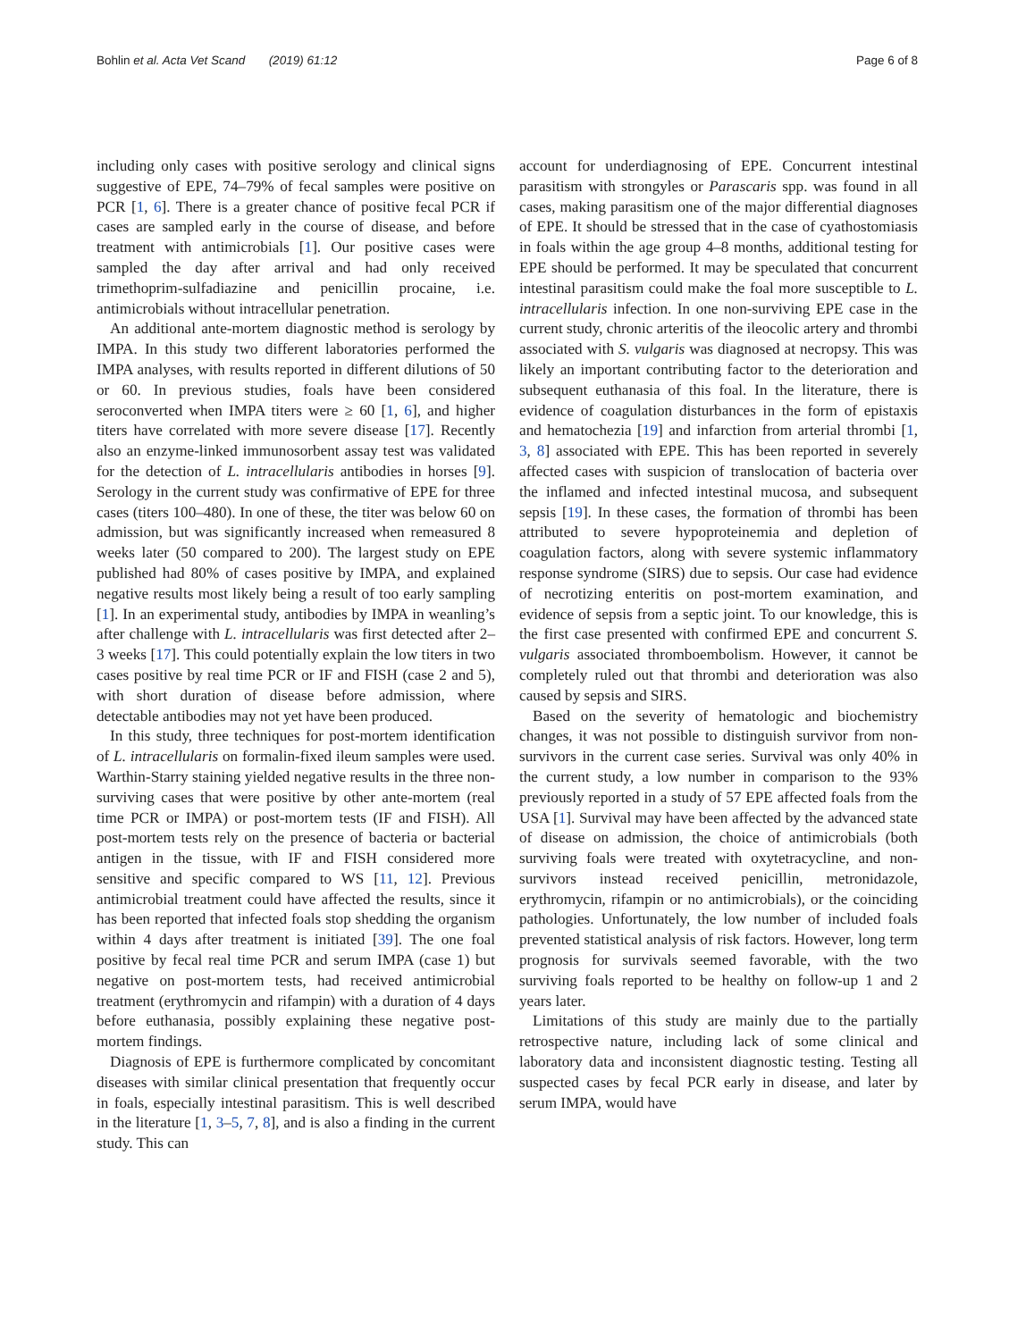Bohlin et al. Acta Vet Scand (2019) 61:12 Page 6 of 8
including only cases with positive serology and clinical signs suggestive of EPE, 74–79% of fecal samples were positive on PCR [1, 6]. There is a greater chance of positive fecal PCR if cases are sampled early in the course of disease, and before treatment with antimicrobials [1]. Our positive cases were sampled the day after arrival and had only received trimethoprim-sulfadiazine and penicillin procaine, i.e. antimicrobials without intracellular penetration.
An additional ante-mortem diagnostic method is serology by IMPA. In this study two different laboratories performed the IMPA analyses, with results reported in different dilutions of 50 or 60. In previous studies, foals have been considered seroconverted when IMPA titers were ≥ 60 [1, 6], and higher titers have correlated with more severe disease [17]. Recently also an enzyme-linked immunosorbent assay test was validated for the detection of L. intracellularis antibodies in horses [9]. Serology in the current study was confirmative of EPE for three cases (titers 100–480). In one of these, the titer was below 60 on admission, but was significantly increased when remeasured 8 weeks later (50 compared to 200). The largest study on EPE published had 80% of cases positive by IMPA, and explained negative results most likely being a result of too early sampling [1]. In an experimental study, antibodies by IMPA in weanling’s after challenge with L. intracellularis was first detected after 2–3 weeks [17]. This could potentially explain the low titers in two cases positive by real time PCR or IF and FISH (case 2 and 5), with short duration of disease before admission, where detectable antibodies may not yet have been produced.
In this study, three techniques for post-mortem identification of L. intracellularis on formalin-fixed ileum samples were used. Warthin-Starry staining yielded negative results in the three non-surviving cases that were positive by other ante-mortem (real time PCR or IMPA) or post-mortem tests (IF and FISH). All post-mortem tests rely on the presence of bacteria or bacterial antigen in the tissue, with IF and FISH considered more sensitive and specific compared to WS [11, 12]. Previous antimicrobial treatment could have affected the results, since it has been reported that infected foals stop shedding the organism within 4 days after treatment is initiated [39]. The one foal positive by fecal real time PCR and serum IMPA (case 1) but negative on post-mortem tests, had received antimicrobial treatment (erythromycin and rifampin) with a duration of 4 days before euthanasia, possibly explaining these negative post-mortem findings.
Diagnosis of EPE is furthermore complicated by concomitant diseases with similar clinical presentation that frequently occur in foals, especially intestinal parasitism. This is well described in the literature [1, 3–5, 7, 8], and is also a finding in the current study. This can
account for underdiagnosing of EPE. Concurrent intestinal parasitism with strongyles or Parascaris spp. was found in all cases, making parasitism one of the major differential diagnoses of EPE. It should be stressed that in the case of cyathostomiasis in foals within the age group 4–8 months, additional testing for EPE should be performed. It may be speculated that concurrent intestinal parasitism could make the foal more susceptible to L. intracellularis infection. In one non-surviving EPE case in the current study, chronic arteritis of the ileocolic artery and thrombi associated with S. vulgaris was diagnosed at necropsy. This was likely an important contributing factor to the deterioration and subsequent euthanasia of this foal. In the literature, there is evidence of coagulation disturbances in the form of epistaxis and hematochezia [19] and infarction from arterial thrombi [1, 3, 8] associated with EPE. This has been reported in severely affected cases with suspicion of translocation of bacteria over the inflamed and infected intestinal mucosa, and subsequent sepsis [19]. In these cases, the formation of thrombi has been attributed to severe hypoproteinemia and depletion of coagulation factors, along with severe systemic inflammatory response syndrome (SIRS) due to sepsis. Our case had evidence of necrotizing enteritis on post-mortem examination, and evidence of sepsis from a septic joint. To our knowledge, this is the first case presented with confirmed EPE and concurrent S. vulgaris associated thromboembolism. However, it cannot be completely ruled out that thrombi and deterioration was also caused by sepsis and SIRS.
Based on the severity of hematologic and biochemistry changes, it was not possible to distinguish survivor from non-survivors in the current case series. Survival was only 40% in the current study, a low number in comparison to the 93% previously reported in a study of 57 EPE affected foals from the USA [1]. Survival may have been affected by the advanced state of disease on admission, the choice of antimicrobials (both surviving foals were treated with oxytetracycline, and non-survivors instead received penicillin, metronidazole, erythromycin, rifampin or no antimicrobials), or the coinciding pathologies. Unfortunately, the low number of included foals prevented statistical analysis of risk factors. However, long term prognosis for survivals seemed favorable, with the two surviving foals reported to be healthy on follow-up 1 and 2 years later.
Limitations of this study are mainly due to the partially retrospective nature, including lack of some clinical and laboratory data and inconsistent diagnostic testing. Testing all suspected cases by fecal PCR early in disease, and later by serum IMPA, would have